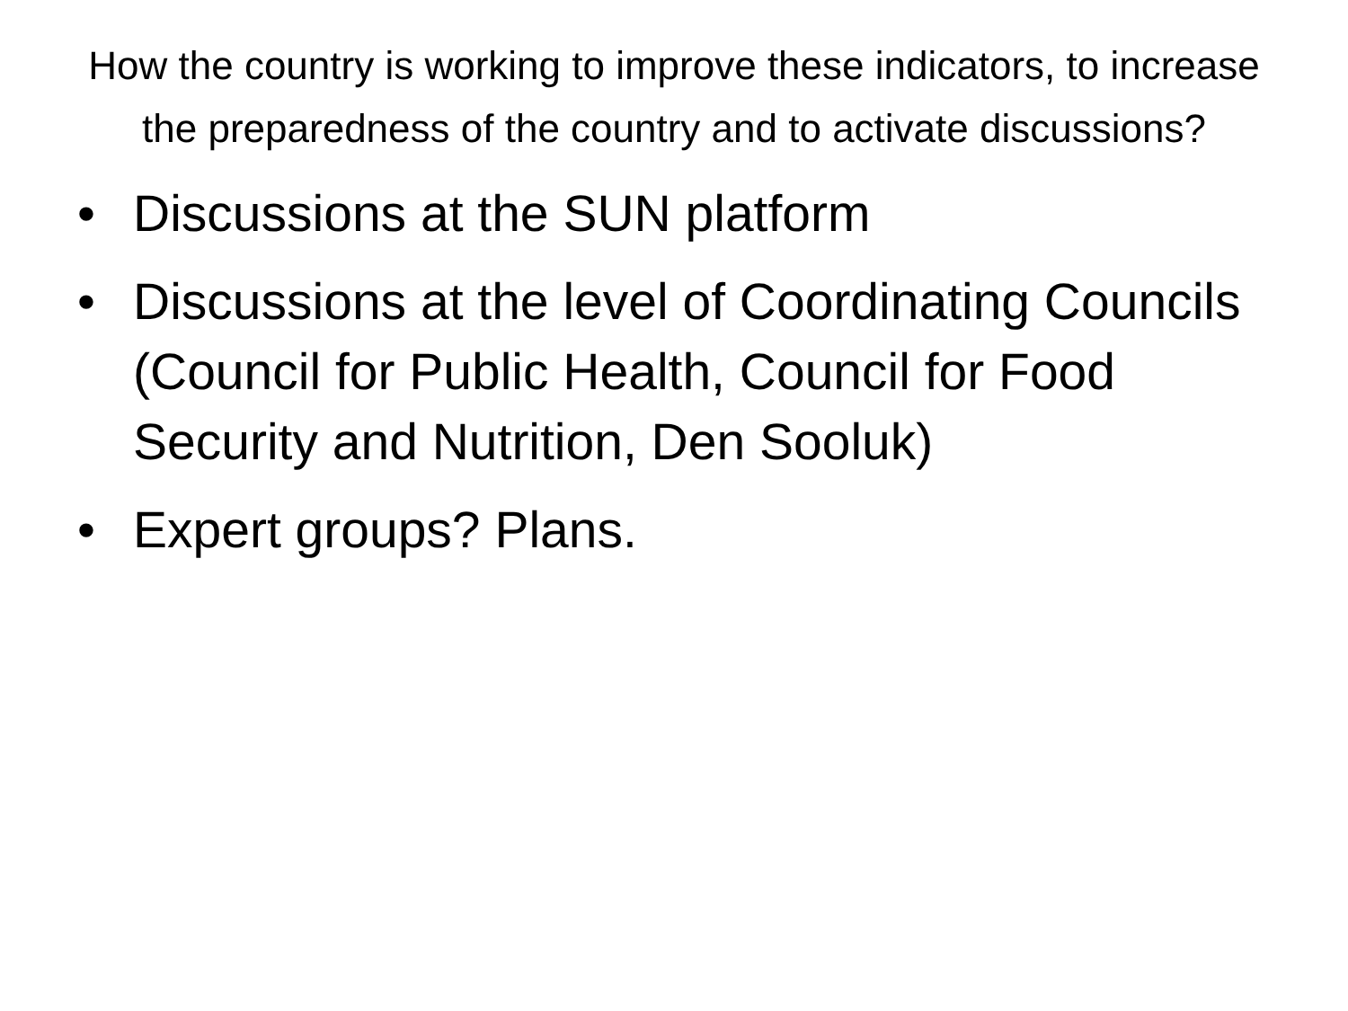How the country is working to improve these indicators, to increase the preparedness of the country and to activate discussions?
• Discussions at the SUN platform
• Discussions at the level of Coordinating Councils (Council for Public Health, Council for Food Security and Nutrition, Den Sooluk)
• Expert groups? Plans.